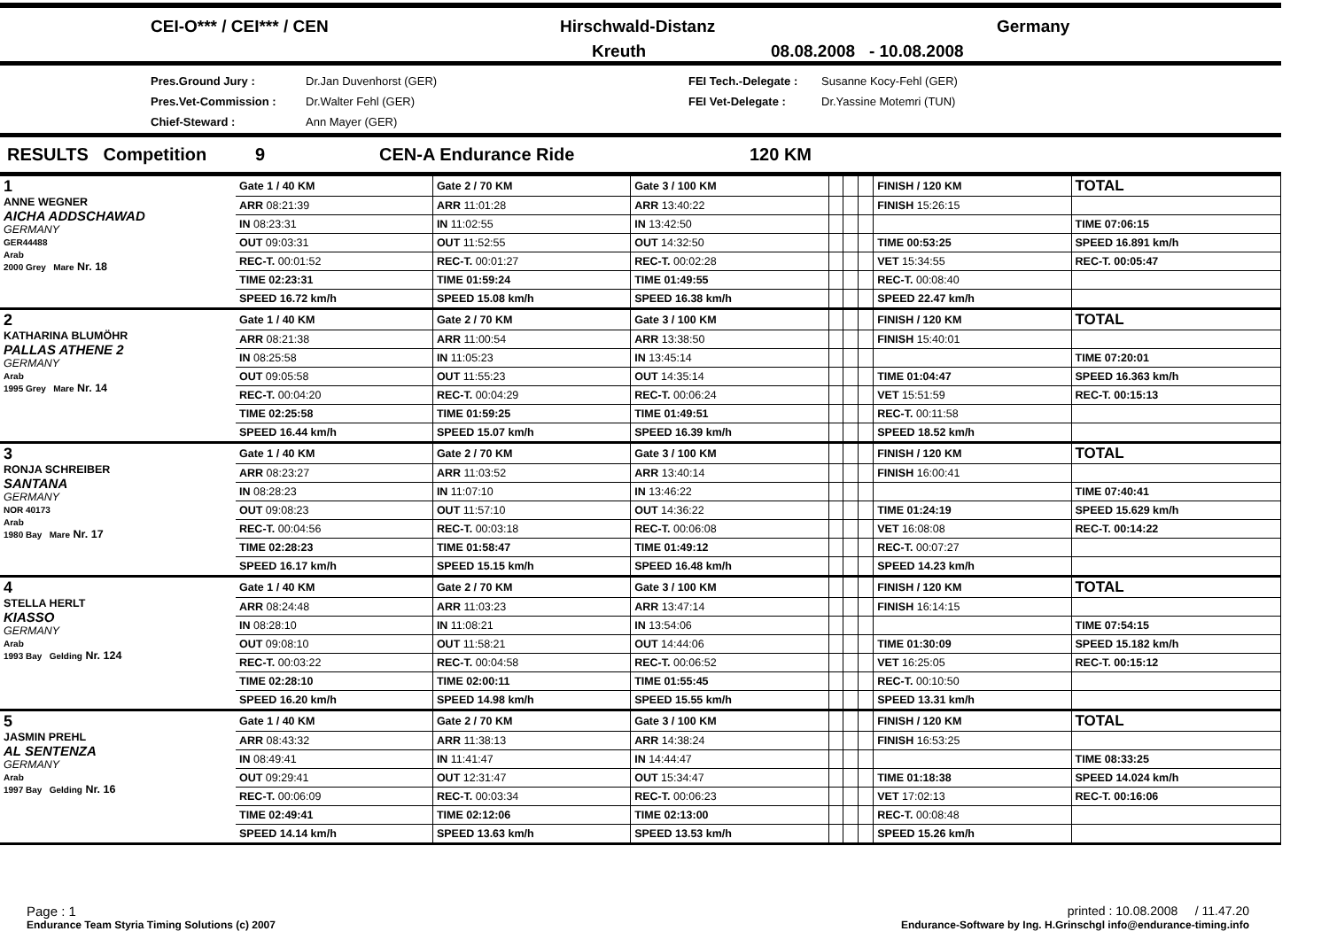CEI-O*** / CEI*** / CEN Hirschwald-Distanz Germany
Kreuth 08.08.2008 - 10.08.2008
Pres.Ground Jury :
Pres.Vet-Commission :
Chief-Steward :
Dr.Jan Duvenhorst (GER)
Dr.Walter Fehl (GER)
Ann Mayer (GER)
FEI Tech.-Delegate :
FEI Vet-Delegate :
Susanne Kocy-Fehl (GER)
Dr.Yassine Motemri (TUN)
RESULTS Competition 9 CEN-A Endurance Ride 120 KM
| 1 ANNE WEGNER AICHA ADDSCHAWAD GERMANY GER44488 Arab 2000 Grey Mare Nr. 18 | Gate 1 / 40 KM | Gate 2 / 70 KM | Gate 3 / 100 KM | | | | FINISH / 120 KM | TOTAL |
| | ARR 08:21:39 | ARR 11:01:28 | ARR 13:40:22 | | | | FINISH 15:26:15 | |
| | IN 08:23:31 | IN 11:02:55 | IN 13:42:50 | | | | | TIME 07:06:15 |
| | OUT 09:03:31 | OUT 11:52:55 | OUT 14:32:50 | | | | TIME 00:53:25 | SPEED 16.891 km/h |
| | REC-T. 00:01:52 | REC-T. 00:01:27 | REC-T. 00:02:28 | | | | VET 15:34:55 | REC-T. 00:05:47 |
| | TIME 02:23:31 | TIME 01:59:24 | TIME 01:49:55 | | | | REC-T. 00:08:40 | |
| | SPEED 16.72 km/h | SPEED 15.08 km/h | SPEED 16.38 km/h | | | | SPEED 22.47 km/h | |
| 2 KATHARINA BLUMÖHR PALLAS ATHENE 2 GERMANY Arab 1995 Grey Mare Nr. 14 | Gate 1 / 40 KM | Gate 2 / 70 KM | Gate 3 / 100 KM | | | | FINISH / 120 KM | TOTAL |
| | ARR 08:21:38 | ARR 11:00:54 | ARR 13:38:50 | | | | FINISH 15:40:01 | |
| | IN 08:25:58 | IN 11:05:23 | IN 13:45:14 | | | | | TIME 07:20:01 |
| | OUT 09:05:58 | OUT 11:55:23 | OUT 14:35:14 | | | | TIME 01:04:47 | SPEED 16.363 km/h |
| | REC-T. 00:04:20 | REC-T. 00:04:29 | REC-T. 00:06:24 | | | | VET 15:51:59 | REC-T. 00:15:13 |
| | TIME 02:25:58 | TIME 01:59:25 | TIME 01:49:51 | | | | REC-T. 00:11:58 | |
| | SPEED 16.44 km/h | SPEED 15.07 km/h | SPEED 16.39 km/h | | | | SPEED 18.52 km/h | |
| 3 RONJA SCHREIBER SANTANA GERMANY NOR 40173 Arab 1980 Bay Mare Nr. 17 | Gate 1 / 40 KM | Gate 2 / 70 KM | Gate 3 / 100 KM | | | | FINISH / 120 KM | TOTAL |
| | ARR 08:23:27 | ARR 11:03:52 | ARR 13:40:14 | | | | FINISH 16:00:41 | |
| | IN 08:28:23 | IN 11:07:10 | IN 13:46:22 | | | | | TIME 07:40:41 |
| | OUT 09:08:23 | OUT 11:57:10 | OUT 14:36:22 | | | | TIME 01:24:19 | SPEED 15.629 km/h |
| | REC-T. 00:04:56 | REC-T. 00:03:18 | REC-T. 00:06:08 | | | | VET 16:08:08 | REC-T. 00:14:22 |
| | TIME 02:28:23 | TIME 01:58:47 | TIME 01:49:12 | | | | REC-T. 00:07:27 | |
| | SPEED 16.17 km/h | SPEED 15.15 km/h | SPEED 16.48 km/h | | | | SPEED 14.23 km/h | |
| 4 STELLA HERLT KIASSO GERMANY Arab 1993 Bay Gelding Nr. 124 | Gate 1 / 40 KM | Gate 2 / 70 KM | Gate 3 / 100 KM | | | | FINISH / 120 KM | TOTAL |
| | ARR 08:24:48 | ARR 11:03:23 | ARR 13:47:14 | | | | FINISH 16:14:15 | |
| | IN 08:28:10 | IN 11:08:21 | IN 13:54:06 | | | | | TIME 07:54:15 |
| | OUT 09:08:10 | OUT 11:58:21 | OUT 14:44:06 | | | | TIME 01:30:09 | SPEED 15.182 km/h |
| | REC-T. 00:03:22 | REC-T. 00:04:58 | REC-T. 00:06:52 | | | | VET 16:25:05 | REC-T. 00:15:12 |
| | TIME 02:28:10 | TIME 02:00:11 | TIME 01:55:45 | | | | REC-T. 00:10:50 | |
| | SPEED 16.20 km/h | SPEED 14.98 km/h | SPEED 15.55 km/h | | | | SPEED 13.31 km/h | |
| 5 JASMIN PREHL AL SENTENZA GERMANY Arab 1997 Bay Gelding Nr. 16 | Gate 1 / 40 KM | Gate 2 / 70 KM | Gate 3 / 100 KM | | | | FINISH / 120 KM | TOTAL |
| | ARR 08:43:32 | ARR 11:38:13 | ARR 14:38:24 | | | | FINISH 16:53:25 | |
| | IN 08:49:41 | IN 11:41:47 | IN 14:44:47 | | | | | TIME 08:33:25 |
| | OUT 09:29:41 | OUT 12:31:47 | OUT 15:34:47 | | | | TIME 01:18:38 | SPEED 14.024 km/h |
| | REC-T. 00:06:09 | REC-T. 00:03:34 | REC-T. 00:06:23 | | | | VET 17:02:13 | REC-T. 00:16:06 |
| | TIME 02:49:41 | TIME 02:12:06 | TIME 02:13:00 | | | | REC-T. 00:08:48 | |
| | SPEED 14.14 km/h | SPEED 13.63 km/h | SPEED 13.53 km/h | | | | SPEED 15.26 km/h | |
Page : 1 printed : 10.08.2008 / 11.47.20
Endurance Team Styria Timing Solutions (c) 2007 Endurance-Software by Ing. H.Grinschgl info@endurance-timing.info